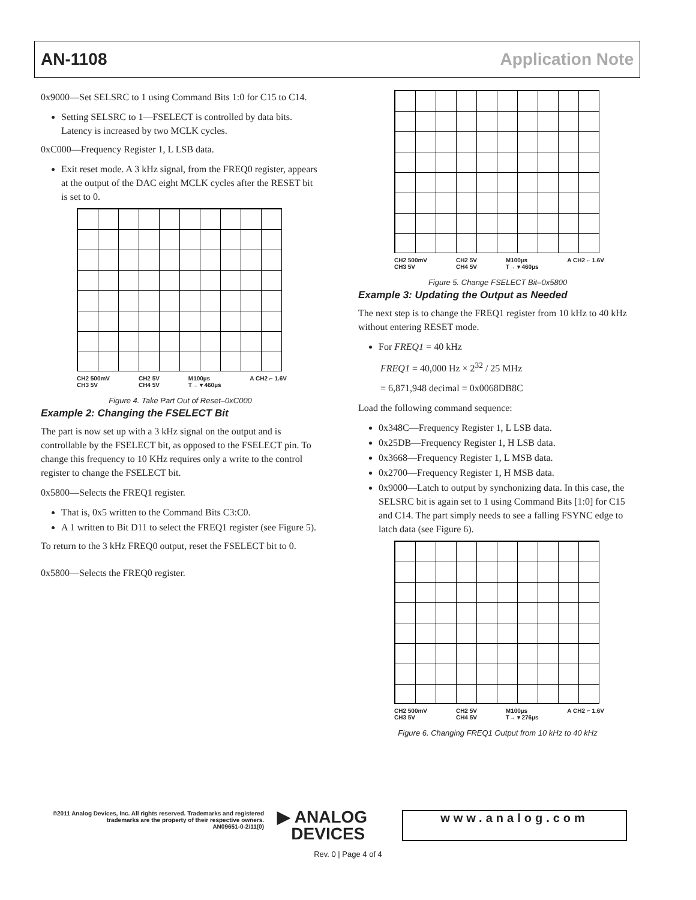AN-1108 Application Note
0x9000—Set SELSRC to 1 using Command Bits 1:0 for C15 to C14.
Setting SELSRC to 1—FSELECT is controlled by data bits. Latency is increased by two MCLK cycles.
0xC000—Frequency Register 1, L LSB data.
Exit reset mode. A 3 kHz signal, from the FREQ0 register, appears at the output of the DAC eight MCLK cycles after the RESET bit is set to 0.
CH2 500mV
CH3 5V CH2 5V
CH4 5V M100µs
T→ ▾ 460µs A CH2 ⌐ 1.6V
Figure 4. Take Part Out of Reset–0xC000
Example 2: Changing the FSELECT Bit
The part is now set up with a 3 kHz signal on the output and is controllable by the FSELECT bit, as opposed to the FSELECT pin. To change this frequency to 10 KHz requires only a write to the control register to change the FSELECT bit.
0x5800—Selects the FREQ1 register.
That is, 0x5 written to the Command Bits C3:C0.
A 1 written to Bit D11 to select the FREQ1 register (see Figure 5).
To return to the 3 kHz FREQ0 output, reset the FSELECT bit to 0.
0x5800—Selects the FREQ0 register.
CH2 500mV
CH3 5V CH2 5V
CH4 5V M100µs
T→ ▾ 460µs A CH2 ⌐ 1.6V
Figure 5. Change FSELECT Bit–0x5800
Example 3: Updating the Output as Needed
The next step is to change the FREQ1 register from 10 kHz to 40 kHz without entering RESET mode.
For FREQ1 = 40 kHz
FREQ1 = 40,000 Hz × 2<sup>32</sup> / 25 MHz
= 6,871,948 decimal = 0x0068DB8C
Load the following command sequence:
0x348C—Frequency Register 1, L LSB data.
0x25DB—Frequency Register 1, H LSB data.
0x3668—Frequency Register 1, L MSB data.
0x2700—Frequency Register 1, H MSB data.
0x9000—Latch to output by synchonizing data. In this case, the SELSRC bit is again set to 1 using Command Bits [1:0] for C15 and C14. The part simply needs to see a falling FSYNC edge to latch data (see Figure 6).
CH2 500mV
CH3 5V CH2 5V
CH4 5V M100µs
T→ ▾ 276µs A CH2 ⌐ 1.6V
Figure 6. Changing FREQ1 Output from 10 kHz to 40 kHz
©2011 Analog Devices, Inc. All rights reserved. Trademarks and registered trademarks are the property of their respective owners.
AN09651-0-2/11(0)
▶ ANALOG
DEVICES
www.analog.com
Rev. 0 | Page 4 of 4